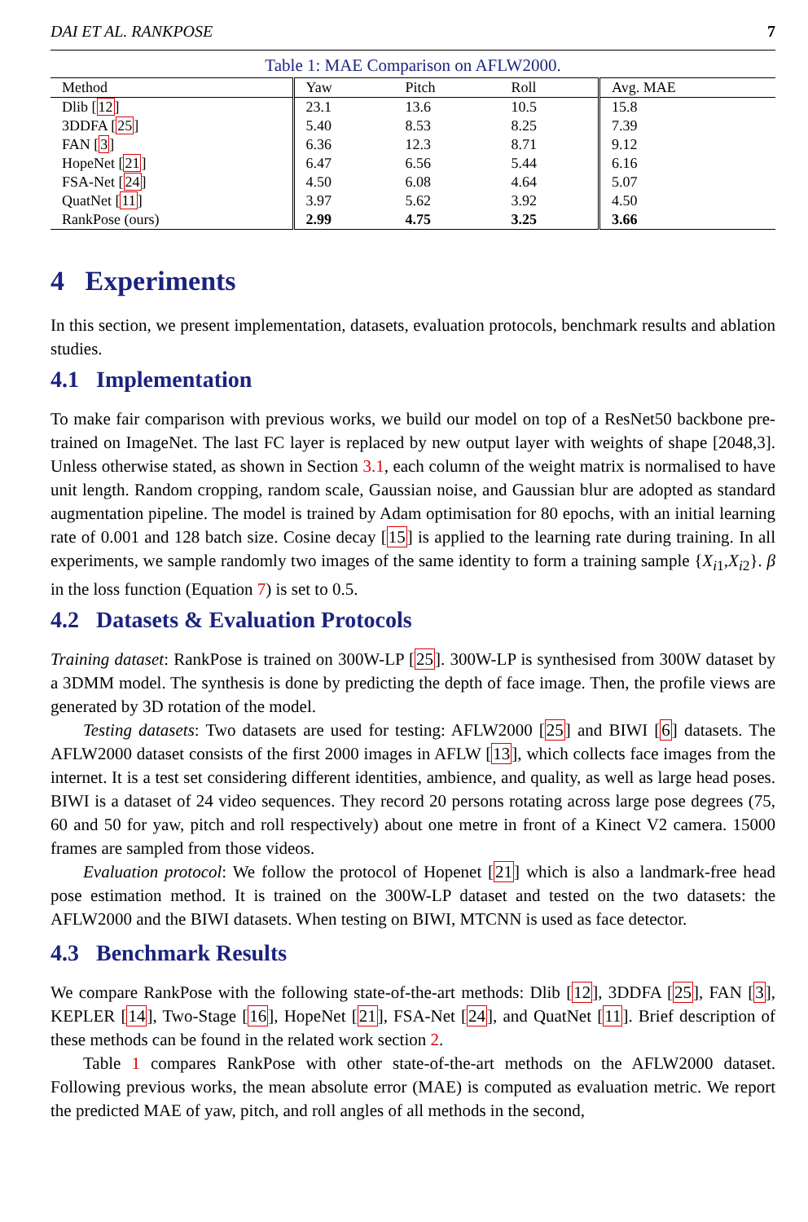DAI ET AL. RANKPOSE 7
Table 1: MAE Comparison on AFLW2000.
| Method | Yaw | Pitch | Roll | Avg. MAE |
| --- | --- | --- | --- | --- |
| Dlib [ 12 ] | 23.1 | 13.6 | 10.5 | 15.8 |
| 3DDFA [ 25 ] | 5.40 | 8.53 | 8.25 | 7.39 |
| FAN [ 3 ] | 6.36 | 12.3 | 8.71 | 9.12 |
| HopeNet [ 21 ] | 6.47 | 6.56 | 5.44 | 6.16 |
| FSA-Net [ 24 ] | 4.50 | 6.08 | 4.64 | 5.07 |
| QuatNet [ 11 ] | 3.97 | 5.62 | 3.92 | 4.50 |
| RankPose (ours) | 2.99 | 4.75 | 3.25 | 3.66 |
4 Experiments
In this section, we present implementation, datasets, evaluation protocols, benchmark results and ablation studies.
4.1 Implementation
To make fair comparison with previous works, we build our model on top of a ResNet50 backbone pre-trained on ImageNet. The last FC layer is replaced by new output layer with weights of shape [2048,3]. Unless otherwise stated, as shown in Section 3.1, each column of the weight matrix is normalised to have unit length. Random cropping, random scale, Gaussian noise, and Gaussian blur are adopted as standard augmentation pipeline. The model is trained by Adam optimisation for 80 epochs, with an initial learning rate of 0.001 and 128 batch size. Cosine decay [15] is applied to the learning rate during training. In all experiments, we sample randomly two images of the same identity to form a training sample {X<sub>i1</sub>,X<sub>i2</sub>}. β in the loss function (Equation 7) is set to 0.5.
4.2 Datasets & Evaluation Protocols
Training dataset: RankPose is trained on 300W-LP [25]. 300W-LP is synthesised from 300W dataset by a 3DMM model. The synthesis is done by predicting the depth of face image. Then, the profile views are generated by 3D rotation of the model.
Testing datasets: Two datasets are used for testing: AFLW2000 [25] and BIWI [6] datasets. The AFLW2000 dataset consists of the first 2000 images in AFLW [13], which collects face images from the internet. It is a test set considering different identities, ambience, and quality, as well as large head poses. BIWI is a dataset of 24 video sequences. They record 20 persons rotating across large pose degrees (75, 60 and 50 for yaw, pitch and roll respectively) about one metre in front of a Kinect V2 camera. 15000 frames are sampled from those videos.
Evaluation protocol: We follow the protocol of Hopenet [21] which is also a landmark-free head pose estimation method. It is trained on the 300W-LP dataset and tested on the two datasets: the AFLW2000 and the BIWI datasets. When testing on BIWI, MTCNN is used as face detector.
4.3 Benchmark Results
We compare RankPose with the following state-of-the-art methods: Dlib [12], 3DDFA [25], FAN [3], KEPLER [14], Two-Stage [16], HopeNet [21], FSA-Net [24], and QuatNet [11]. Brief description of these methods can be found in the related work section 2.
Table 1 compares RankPose with other state-of-the-art methods on the AFLW2000 dataset. Following previous works, the mean absolute error (MAE) is computed as evaluation metric. We report the predicted MAE of yaw, pitch, and roll angles of all methods in the second,